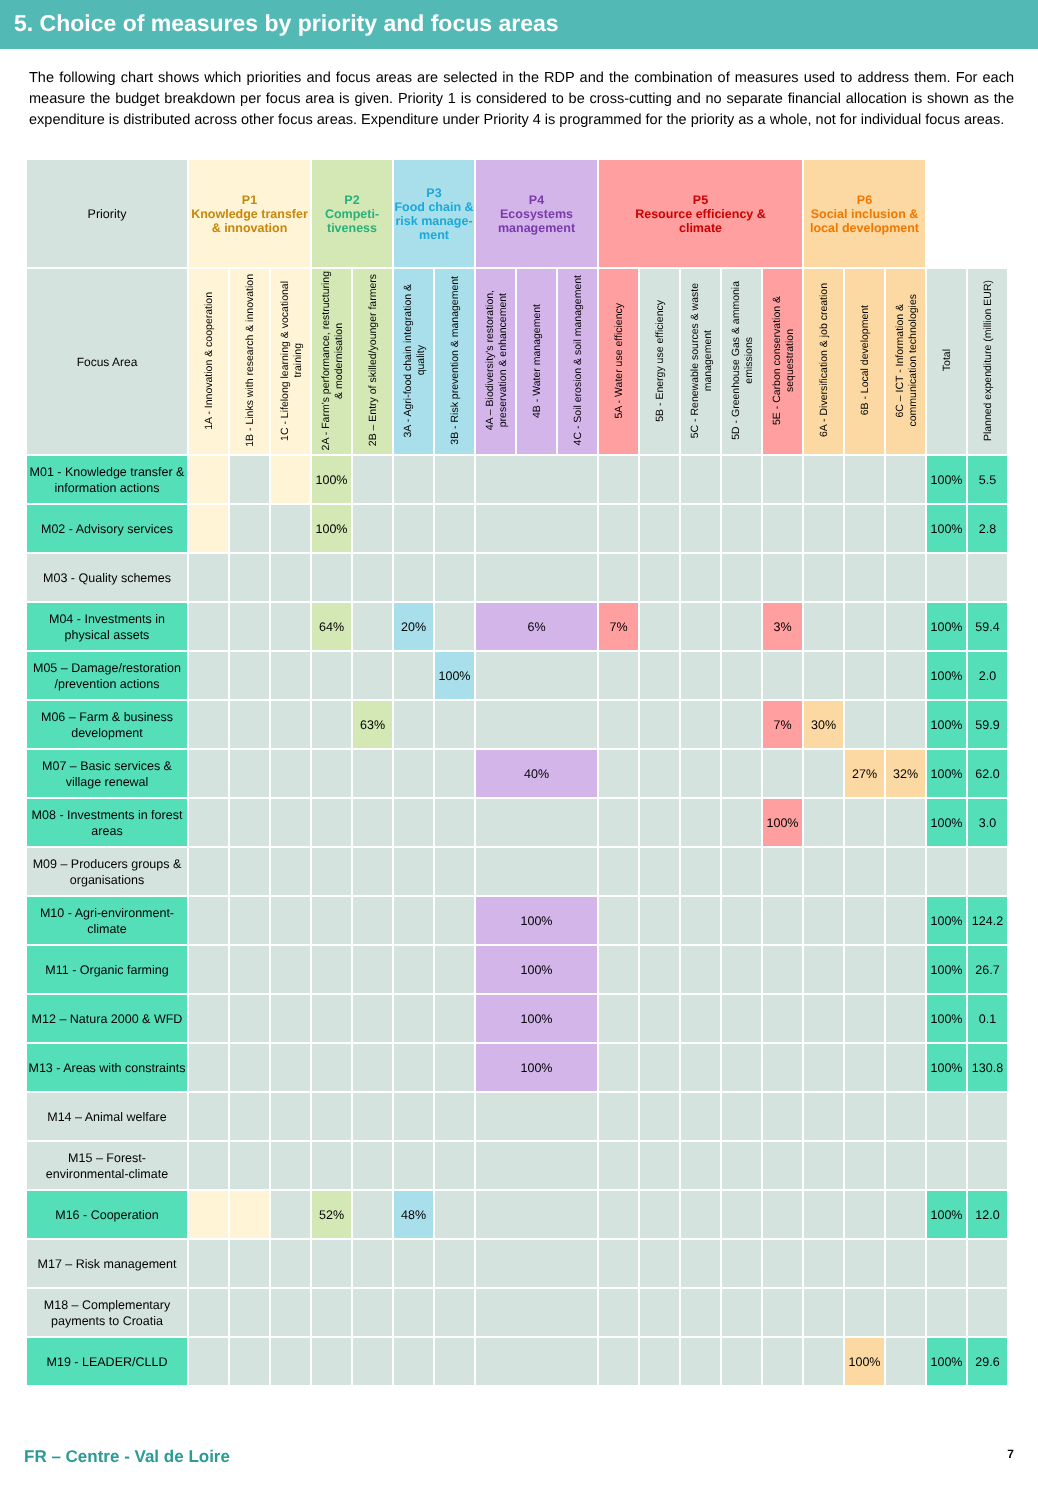5. Choice of measures by priority and focus areas
The following chart shows which priorities and focus areas are selected in the RDP and the combination of measures used to address them. For each measure the budget breakdown per focus area is given. Priority 1 is considered to be cross-cutting and no separate financial allocation is shown as the expenditure is distributed across other focus areas. Expenditure under Priority 4 is programmed for the priority as a whole, not for individual focus areas.
| Priority | P1 Knowledge transfer & innovation | | | P2 Competi- tiveness | | P3 Food chain & risk manage- ment | | P4 Ecosystems management | | | P5 Resource efficiency & climate | | | | | P6 Social inclusion & local development | | | | |
| --- | --- | --- | --- | --- | --- | --- | --- | --- | --- | --- | --- | --- | --- | --- | --- | --- | --- | --- | --- | --- |
| Focus Area | 1A - Innovation & cooperation | 1B - Links with research & innovation | 1C - Lifelong learning & vocational training | 2A - Farm's performance, restructuring & modernisation | 2B – Entry of skilled/younger farmers | 3A - Agri-food chain integration & quality | 3B - Risk prevention & management | 4A – Biodiversity's restoration, preservation & enhancement | 4B - Water management | 4C - Soil erosion & soil management | 5A - Water use efficiency | 5B - Energy use efficiency | 5C - Renewable sources & waste management | 5D - Greenhouse Gas & ammonia emissions | 5E - Carbon conservation & sequestration | 6A - Diversification & job creation | 6B - Local development | 6C – ICT - Information & communication technologies | Total | Planned expenditure (million EUR) |
| M01 - Knowledge transfer & information actions | | | | 100% | | | | | | | | | | | | | | | 100% | 5.5 |
| M02 - Advisory services | | | | 100% | | | | | | | | | | | | | | | 100% | 2.8 |
| M03 - Quality schemes | | | | | | | | | | | | | | | | | | | | |
| M04 - Investments in physical assets | | | | 64% | | 20% | | 6% | | | 7% | | | | 3% | | | | 100% | 59.4 |
| M05 – Damage/restoration /prevention actions | | | | | | | 100% | | | | | | | | | | | | 100% | 2.0 |
| M06 – Farm & business development | | | | | 63% | | | | | | | | | | 7% | 30% | | | 100% | 59.9 |
| M07 – Basic services & village renewal | | | | | | | | 40% | | | | | | | | | 27% | 32% | 100% | 62.0 |
| M08 - Investments in forest areas | | | | | | | | | | | | | | | 100% | | | | 100% | 3.0 |
| M09 – Producers groups & organisations | | | | | | | | | | | | | | | | | | | | |
| M10 - Agri-environment-climate | | | | | | | | 100% | | | | | | | | | | | 100% | 124.2 |
| M11 - Organic farming | | | | | | | | 100% | | | | | | | | | | | 100% | 26.7 |
| M12 – Natura 2000 & WFD | | | | | | | | 100% | | | | | | | | | | | 100% | 0.1 |
| M13 - Areas with constraints | | | | | | | | 100% | | | | | | | | | | | 100% | 130.8 |
| M14 – Animal welfare | | | | | | | | | | | | | | | | | | | | |
| M15 – Forest-environmental-climate | | | | | | | | | | | | | | | | | | | | |
| M16 - Cooperation | | | | 52% | | 48% | | | | | | | | | | | | | 100% | 12.0 |
| M17 – Risk management | | | | | | | | | | | | | | | | | | | | |
| M18 – Complementary payments to Croatia | | | | | | | | | | | | | | | | | | | | |
| M19 - LEADER/CLLD | | | | | | | | | | | | | | | | | 100% | | 100% | 29.6 |
FR – Centre - Val de Loire 7